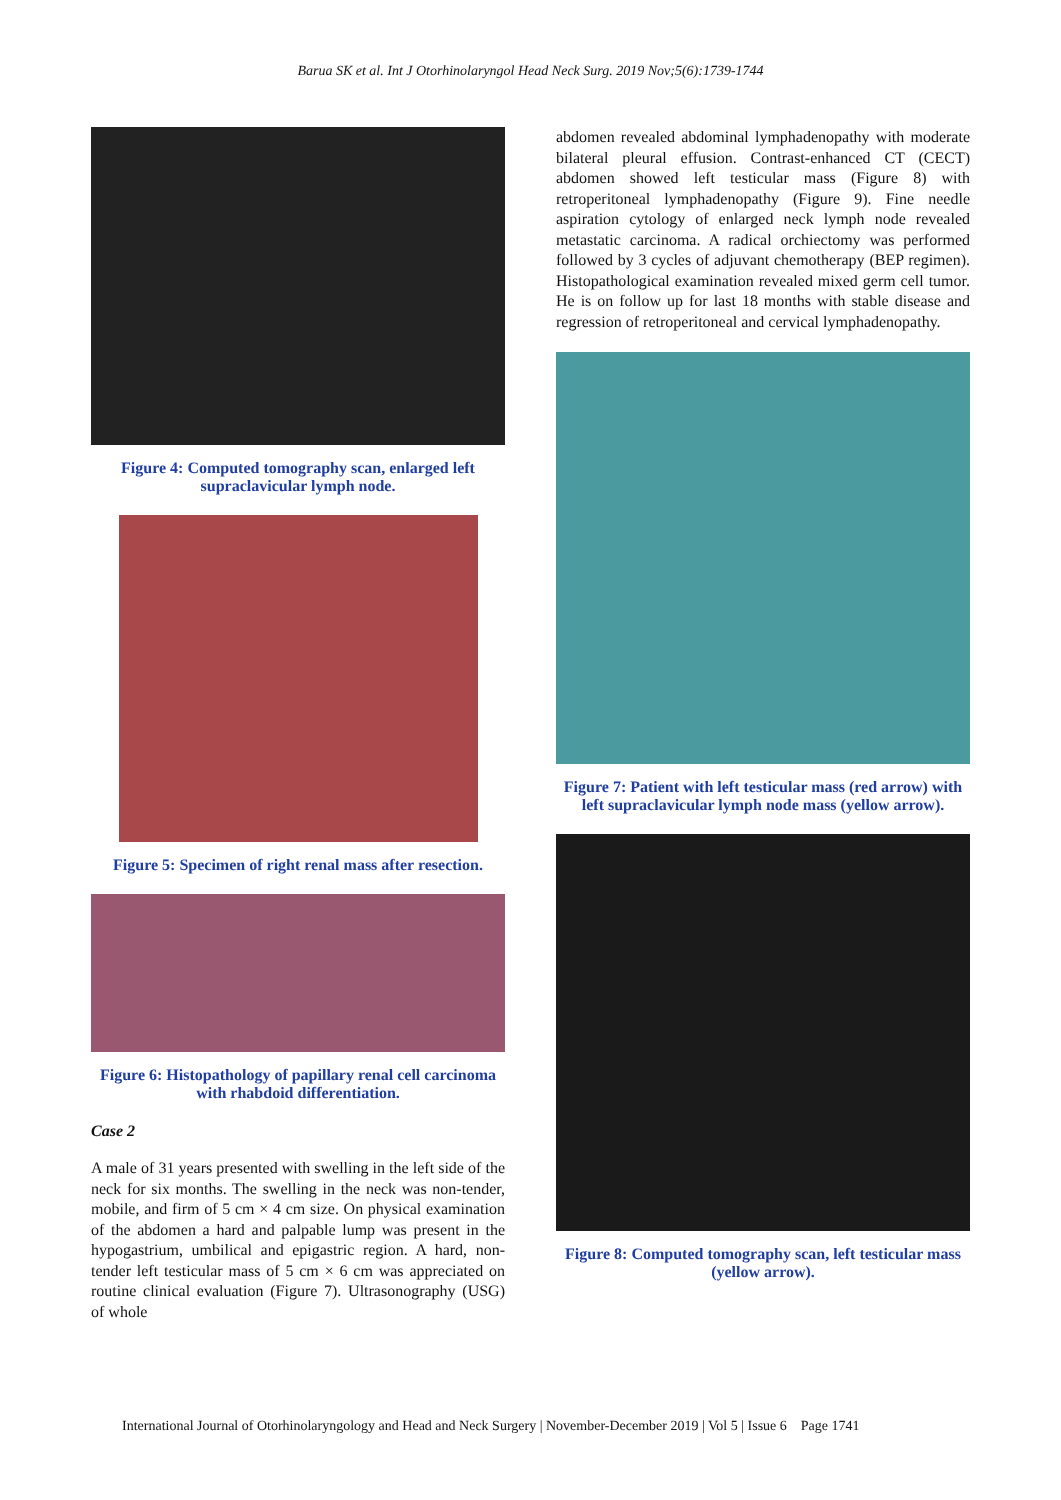Barua SK et al. Int J Otorhinolaryngol Head Neck Surg. 2019 Nov;5(6):1739-1744
Figure 4: Computed tomography scan, enlarged left supraclavicular lymph node.
Figure 5: Specimen of right renal mass after resection.
Figure 6: Histopathology of papillary renal cell carcinoma with rhabdoid differentiation.
Case 2
A male of 31 years presented with swelling in the left side of the neck for six months. The swelling in the neck was non-tender, mobile, and firm of 5 cm × 4 cm size. On physical examination of the abdomen a hard and palpable lump was present in the hypogastrium, umbilical and epigastric region. A hard, non-tender left testicular mass of 5 cm × 6 cm was appreciated on routine clinical evaluation (Figure 7). Ultrasonography (USG) of whole
abdomen revealed abdominal lymphadenopathy with moderate bilateral pleural effusion. Contrast-enhanced CT (CECT) abdomen showed left testicular mass (Figure 8) with retroperitoneal lymphadenopathy (Figure 9). Fine needle aspiration cytology of enlarged neck lymph node revealed metastatic carcinoma. A radical orchiectomy was performed followed by 3 cycles of adjuvant chemotherapy (BEP regimen). Histopathological examination revealed mixed germ cell tumor. He is on follow up for last 18 months with stable disease and regression of retroperitoneal and cervical lymphadenopathy.
Figure 7: Patient with left testicular mass (red arrow) with left supraclavicular lymph node mass (yellow arrow).
Figure 8: Computed tomography scan, left testicular mass (yellow arrow).
International Journal of Otorhinolaryngology and Head and Neck Surgery | November-December 2019 | Vol 5 | Issue 6 Page 1741